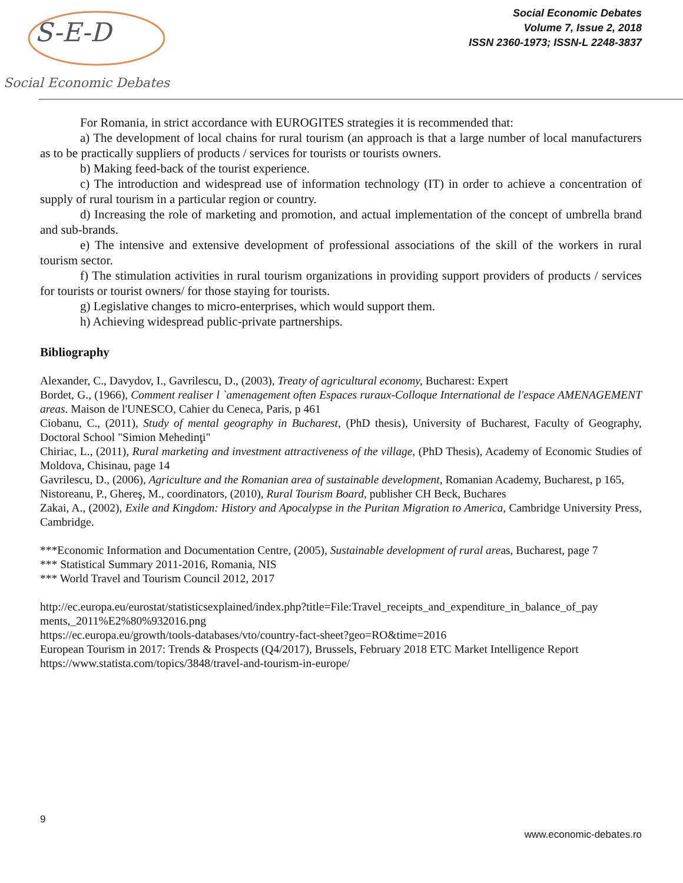S-E-D
Social Economic Debates
Social Economic Debates
Volume 7, Issue 2, 2018
ISSN 2360-1973; ISSN-L 2248-3837
For Romania, in strict accordance with EUROGITES strategies it is recommended that:
a) The development of local chains for rural tourism (an approach is that a large number of local manufacturers as to be practically suppliers of products / services for tourists or tourists owners.
b) Making feed-back of the tourist experience.
c) The introduction and widespread use of information technology (IT) in order to achieve a concentration of supply of rural tourism in a particular region or country.
d) Increasing the role of marketing and promotion, and actual implementation of the concept of umbrella brand and sub-brands.
e) The intensive and extensive development of professional associations of the skill of the workers in rural tourism sector.
f) The stimulation activities in rural tourism organizations in providing support providers of products / services for tourists or tourist owners/ for those staying for tourists.
g) Legislative changes to micro-enterprises, which would support them.
h) Achieving widespread public-private partnerships.
Bibliography
Alexander, C., Davydov, I., Gavrilescu, D., (2003), Treaty of agricultural economy, Bucharest: Expert
Bordet, G., (1966), Comment realiser l `amenagement often Espaces ruraux-Colloque International de l'espace AMENAGEMENT areas. Maison de l'UNESCO, Cahier du Ceneca, Paris, p 461
Ciobanu, C., (2011), Study of mental geography in Bucharest, (PhD thesis), University of Bucharest, Faculty of Geography, Doctoral School "Simion Mehedinţi"
Chiriac, L., (2011), Rural marketing and investment attractiveness of the village, (PhD Thesis), Academy of Economic Studies of Moldova, Chisinau, page 14
Gavrilescu, D., (2006), Agriculture and the Romanian area of sustainable development, Romanian Academy, Bucharest, p 165,
Nistoreanu, P., Ghereş, M., coordinators, (2010), Rural Tourism Board, publisher CH Beck, Buchares
Zakai, A., (2002), Exile and Kingdom: History and Apocalypse in the Puritan Migration to America, Cambridge University Press, Cambridge.
***Economic Information and Documentation Centre, (2005), Sustainable development of rural areas, Bucharest, page 7
*** Statistical Summary 2011-2016, Romania, NIS
*** World Travel and Tourism Council 2012, 2017
http://ec.europa.eu/eurostat/statisticsexplained/index.php?title=File:Travel_receipts_and_expenditure_in_balance_of_pay ments,_2011%E2%80%932016.png
https://ec.europa.eu/growth/tools-databases/vto/country-fact-sheet?geo=RO&time=2016
European Tourism in 2017: Trends & Prospects (Q4/2017), Brussels, February 2018 ETC Market Intelligence Report
https://www.statista.com/topics/3848/travel-and-tourism-in-europe/
9
www.economic-debates.ro